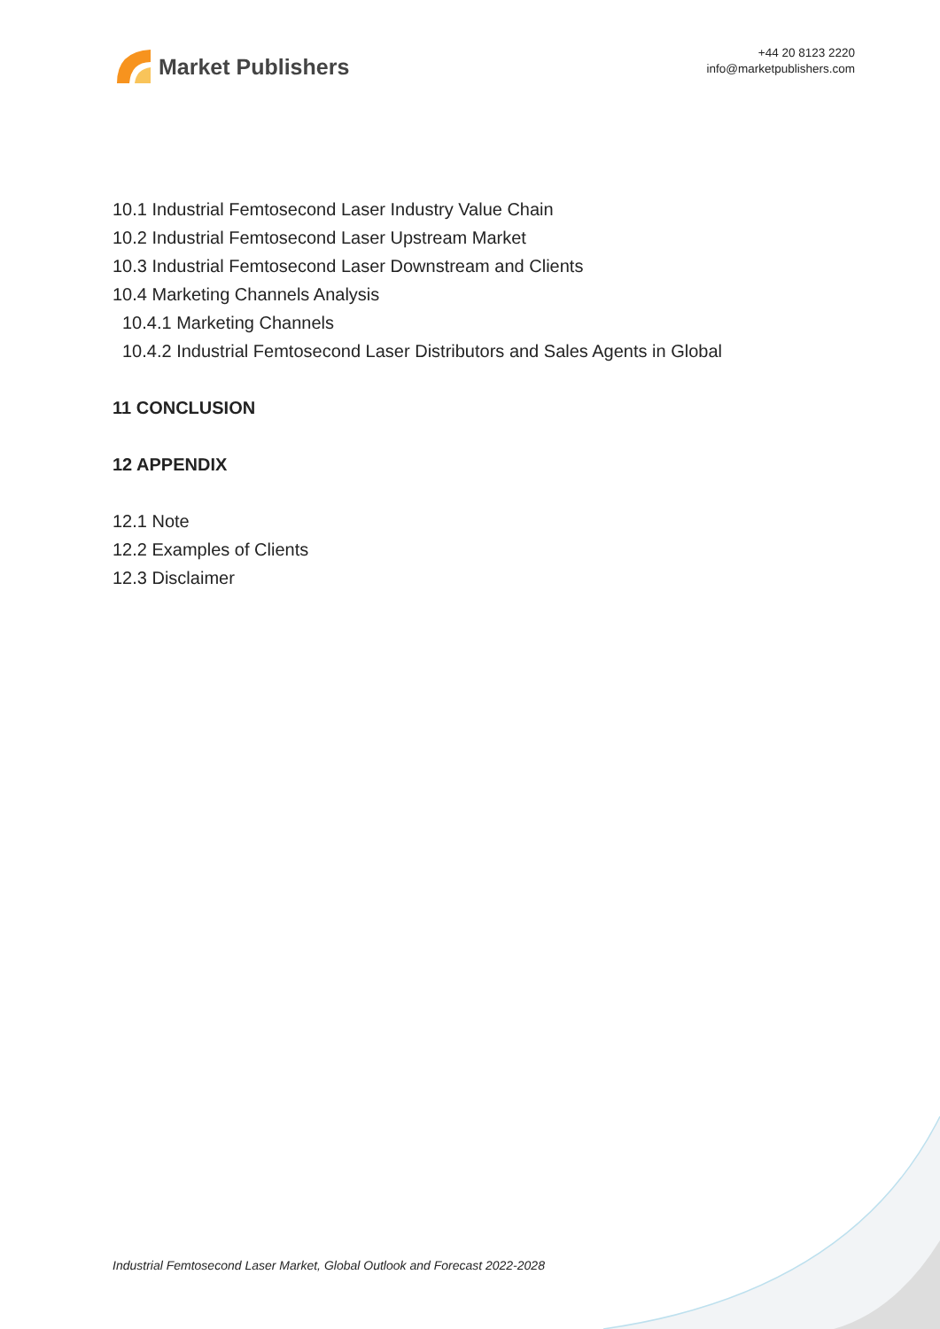Market Publishers
+44 20 8123 2220
info@marketpublishers.com
10.1 Industrial Femtosecond Laser Industry Value Chain
10.2 Industrial Femtosecond Laser Upstream Market
10.3 Industrial Femtosecond Laser Downstream and Clients
10.4 Marketing Channels Analysis
10.4.1 Marketing Channels
10.4.2 Industrial Femtosecond Laser Distributors and Sales Agents in Global
11 CONCLUSION
12 APPENDIX
12.1 Note
12.2 Examples of Clients
12.3 Disclaimer
Industrial Femtosecond Laser Market, Global Outlook and Forecast 2022-2028